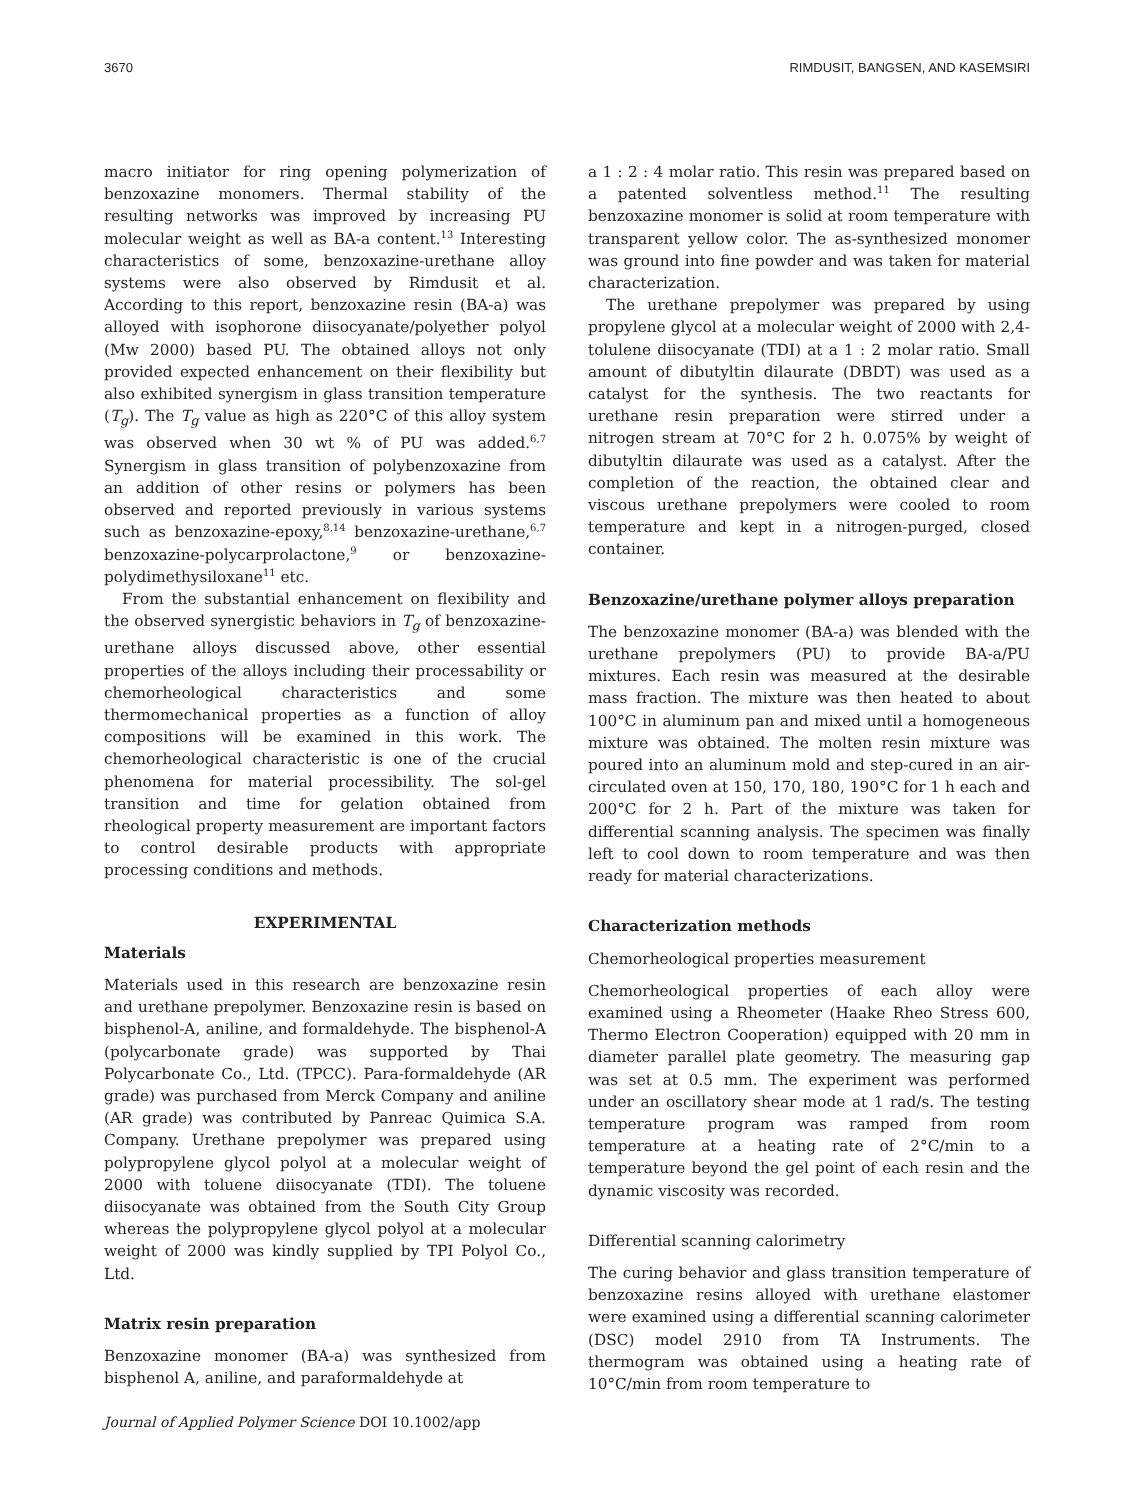3670 RIMDUSIT, BANGSEN, AND KASEMSIRI
macro initiator for ring opening polymerization of benzoxazine monomers. Thermal stability of the resulting networks was improved by increasing PU molecular weight as well as BA-a content.<sup>13</sup> Interesting characteristics of some, benzoxazine-urethane alloy systems were also observed by Rimdusit et al. According to this report, benzoxazine resin (BA-a) was alloyed with isophorone diisocyanate/polyether polyol (Mw 2000) based PU. The obtained alloys not only provided expected enhancement on their flexibility but also exhibited synergism in glass transition temperature (T<sub>g</sub>). The T<sub>g</sub> value as high as 220°C of this alloy system was observed when 30 wt % of PU was added.<sup>6,7</sup> Synergism in glass transition of polybenzoxazine from an addition of other resins or polymers has been observed and reported previously in various systems such as benzoxazine-epoxy,<sup>8,14</sup> benzoxazine-urethane,<sup>6,7</sup> benzoxazine-polycarprolactone,<sup>9</sup> or benzoxazine-polydimethysiloxane<sup>11</sup> etc.
From the substantial enhancement on flexibility and the observed synergistic behaviors in T<sub>g</sub> of benzoxazine-urethane alloys discussed above, other essential properties of the alloys including their processability or chemorheological characteristics and some thermomechanical properties as a function of alloy compositions will be examined in this work. The chemorheological characteristic is one of the crucial phenomena for material processibility. The sol-gel transition and time for gelation obtained from rheological property measurement are important factors to control desirable products with appropriate processing conditions and methods.
EXPERIMENTAL
Materials
Materials used in this research are benzoxazine resin and urethane prepolymer. Benzoxazine resin is based on bisphenol-A, aniline, and formaldehyde. The bisphenol-A (polycarbonate grade) was supported by Thai Polycarbonate Co., Ltd. (TPCC). Para-formaldehyde (AR grade) was purchased from Merck Company and aniline (AR grade) was contributed by Panreac Quimica S.A. Company. Urethane prepolymer was prepared using polypropylene glycol polyol at a molecular weight of 2000 with toluene diisocyanate (TDI). The toluene diisocyanate was obtained from the South City Group whereas the polypropylene glycol polyol at a molecular weight of 2000 was kindly supplied by TPI Polyol Co., Ltd.
Matrix resin preparation
Benzoxazine monomer (BA-a) was synthesized from bisphenol A, aniline, and paraformaldehyde at
Journal of Applied Polymer Science DOI 10.1002/app
a 1 : 2 : 4 molar ratio. This resin was prepared based on a patented solventless method.<sup>11</sup> The resulting benzoxazine monomer is solid at room temperature with transparent yellow color. The as-synthesized monomer was ground into fine powder and was taken for material characterization.
The urethane prepolymer was prepared by using propylene glycol at a molecular weight of 2000 with 2,4-tolulene diisocyanate (TDI) at a 1 : 2 molar ratio. Small amount of dibutyltin dilaurate (DBDT) was used as a catalyst for the synthesis. The two reactants for urethane resin preparation were stirred under a nitrogen stream at 70°C for 2 h. 0.075% by weight of dibutyltin dilaurate was used as a catalyst. After the completion of the reaction, the obtained clear and viscous urethane prepolymers were cooled to room temperature and kept in a nitrogen-purged, closed container.
Benzoxazine/urethane polymer alloys preparation
The benzoxazine monomer (BA-a) was blended with the urethane prepolymers (PU) to provide BA-a/PU mixtures. Each resin was measured at the desirable mass fraction. The mixture was then heated to about 100°C in aluminum pan and mixed until a homogeneous mixture was obtained. The molten resin mixture was poured into an aluminum mold and step-cured in an air-circulated oven at 150, 170, 180, 190°C for 1 h each and 200°C for 2 h. Part of the mixture was taken for differential scanning analysis. The specimen was finally left to cool down to room temperature and was then ready for material characterizations.
Characterization methods
Chemorheological properties measurement
Chemorheological properties of each alloy were examined using a Rheometer (Haake Rheo Stress 600, Thermo Electron Cooperation) equipped with 20 mm in diameter parallel plate geometry. The measuring gap was set at 0.5 mm. The experiment was performed under an oscillatory shear mode at 1 rad/s. The testing temperature program was ramped from room temperature at a heating rate of 2°C/min to a temperature beyond the gel point of each resin and the dynamic viscosity was recorded.
Differential scanning calorimetry
The curing behavior and glass transition temperature of benzoxazine resins alloyed with urethane elastomer were examined using a differential scanning calorimeter (DSC) model 2910 from TA Instruments. The thermogram was obtained using a heating rate of 10°C/min from room temperature to